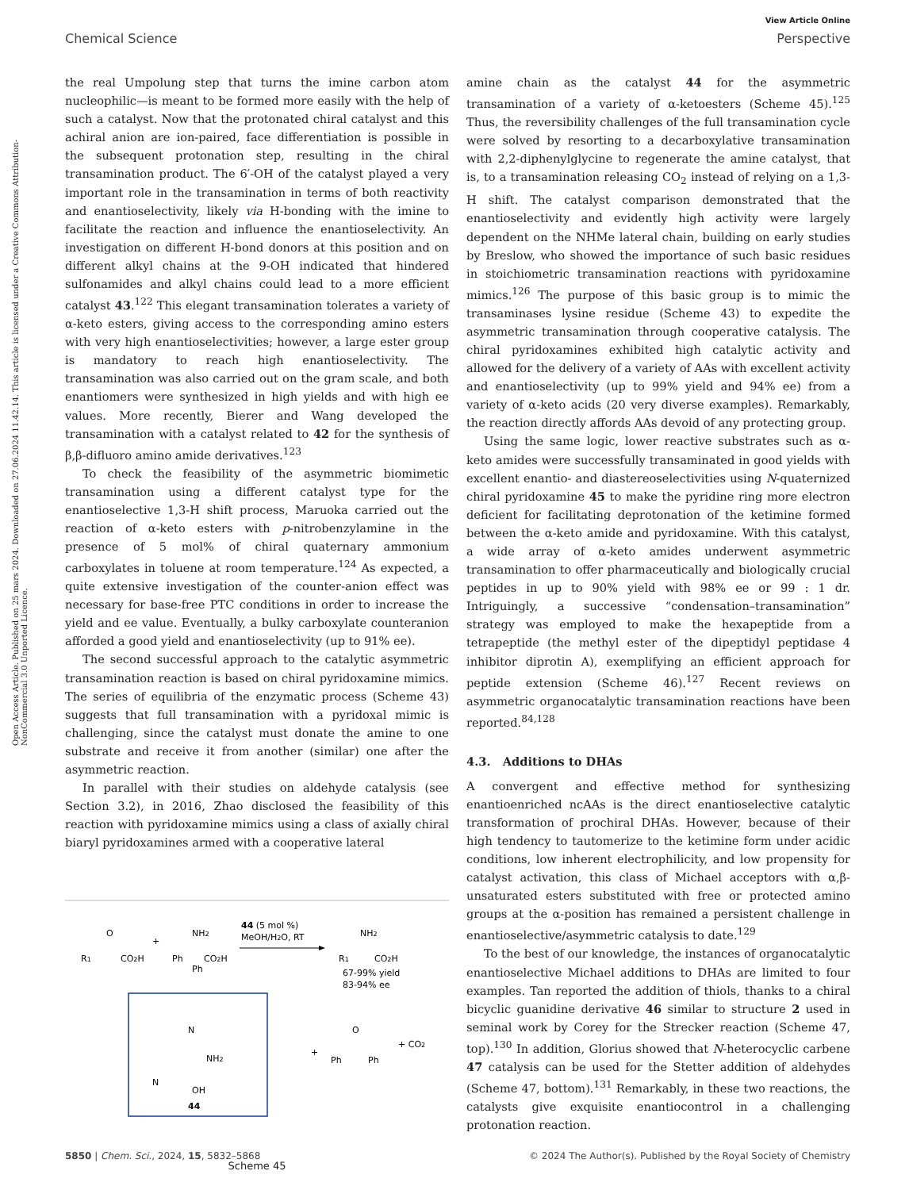View Article Online
Chemical Science Perspective
Open Access Article. Published on 25 mars 2024. Downloaded on 27.06.2024 11.42.14. This article is licensed under a Creative Commons Attribution-NonCommercial 3.0 Unported Licence.
the real Umpolung step that turns the imine carbon atom nucleophilic—is meant to be formed more easily with the help of such a catalyst. Now that the protonated chiral catalyst and this achiral anion are ion-paired, face differentiation is possible in the subsequent protonation step, resulting in the chiral transamination product. The 6′-OH of the catalyst played a very important role in the transamination in terms of both reactivity and enantioselectivity, likely via H-bonding with the imine to facilitate the reaction and influence the enantioselectivity. An investigation on different H-bond donors at this position and on different alkyl chains at the 9-OH indicated that hindered sulfonamides and alkyl chains could lead to a more efficient catalyst 43.<sup>122</sup> This elegant transamination tolerates a variety of α-keto esters, giving access to the corresponding amino esters with very high enantioselectivities; however, a large ester group is mandatory to reach high enantioselectivity. The transamination was also carried out on the gram scale, and both enantiomers were synthesized in high yields and with high ee values. More recently, Bierer and Wang developed the transamination with a catalyst related to 42 for the synthesis of β,β-difluoro amino amide derivatives.<sup>123</sup>
To check the feasibility of the asymmetric biomimetic transamination using a different catalyst type for the enantioselective 1,3-H shift process, Maruoka carried out the reaction of α-keto esters with p-nitrobenzylamine in the presence of 5 mol% of chiral quaternary ammonium carboxylates in toluene at room temperature.<sup>124</sup> As expected, a quite extensive investigation of the counter-anion effect was necessary for base-free PTC conditions in order to increase the yield and ee value. Eventually, a bulky carboxylate counteranion afforded a good yield and enantioselectivity (up to 91% ee).
The second successful approach to the catalytic asymmetric transamination reaction is based on chiral pyridoxamine mimics. The series of equilibria of the enzymatic process (Scheme 43) suggests that full transamination with a pyridoxal mimic is challenging, since the catalyst must donate the amine to one substrate and receive it from another (similar) one after the asymmetric reaction.
In parallel with their studies on aldehyde catalysis (see Section 3.2), in 2016, Zhao disclosed the feasibility of this reaction with pyridoxamine mimics using a class of axially chiral biaryl pyridoxamines armed with a cooperative lateral
R1
CO2H
O
+
Ph
NH2
CO2H
Ph
44 (5 mol %)
MeOH/H2O, RT
R1
CO2H
NH2
67-99% yield
83-94% ee
N
NH2
N
OH
44
+
Ph
Ph
O
+ CO2
Scheme 45
amine chain as the catalyst 44 for the asymmetric transamination of a variety of α-ketoesters (Scheme 45).<sup>125</sup> Thus, the reversibility challenges of the full transamination cycle were solved by resorting to a decarboxylative transamination with 2,2-diphenylglycine to regenerate the amine catalyst, that is, to a transamination releasing CO<sub>2</sub> instead of relying on a 1,3-H shift. The catalyst comparison demonstrated that the enantioselectivity and evidently high activity were largely dependent on the NHMe lateral chain, building on early studies by Breslow, who showed the importance of such basic residues in stoichiometric transamination reactions with pyridoxamine mimics.<sup>126</sup> The purpose of this basic group is to mimic the transaminases lysine residue (Scheme 43) to expedite the asymmetric transamination through cooperative catalysis. The chiral pyridoxamines exhibited high catalytic activity and allowed for the delivery of a variety of AAs with excellent activity and enantioselectivity (up to 99% yield and 94% ee) from a variety of α-keto acids (20 very diverse examples). Remarkably, the reaction directly affords AAs devoid of any protecting group.
Using the same logic, lower reactive substrates such as α-keto amides were successfully transaminated in good yields with excellent enantio- and diastereoselectivities using N-quaternized chiral pyridoxamine 45 to make the pyridine ring more electron deficient for facilitating deprotonation of the ketimine formed between the α-keto amide and pyridoxamine. With this catalyst, a wide array of α-keto amides underwent asymmetric transamination to offer pharmaceutically and biologically crucial peptides in up to 90% yield with 98% ee or 99 : 1 dr. Intriguingly, a successive “condensation–transamination” strategy was employed to make the hexapeptide from a tetrapeptide (the methyl ester of the dipeptidyl peptidase 4 inhibitor diprotin A), exemplifying an efficient approach for peptide extension (Scheme 46).<sup>127</sup> Recent reviews on asymmetric organocatalytic transamination reactions have been reported.<sup>84,128</sup>
4.3. Additions to DHAs
A convergent and effective method for synthesizing enantioenriched ncAAs is the direct enantioselective catalytic transformation of prochiral DHAs. However, because of their high tendency to tautomerize to the ketimine form under acidic conditions, low inherent electrophilicity, and low propensity for catalyst activation, this class of Michael acceptors with α,β-unsaturated esters substituted with free or protected amino groups at the α-position has remained a persistent challenge in enantioselective/asymmetric catalysis to date.<sup>129</sup>
To the best of our knowledge, the instances of organocatalytic enantioselective Michael additions to DHAs are limited to four examples. Tan reported the addition of thiols, thanks to a chiral bicyclic guanidine derivative 46 similar to structure 2 used in seminal work by Corey for the Strecker reaction (Scheme 47, top).<sup>130</sup> In addition, Glorius showed that N-heterocyclic carbene 47 catalysis can be used for the Stetter addition of aldehydes (Scheme 47, bottom).<sup>131</sup> Remarkably, in these two reactions, the catalysts give exquisite enantiocontrol in a challenging protonation reaction.
5850 | Chem. Sci., 2024, 15, 5832–5868 © 2024 The Author(s). Published by the Royal Society of Chemistry